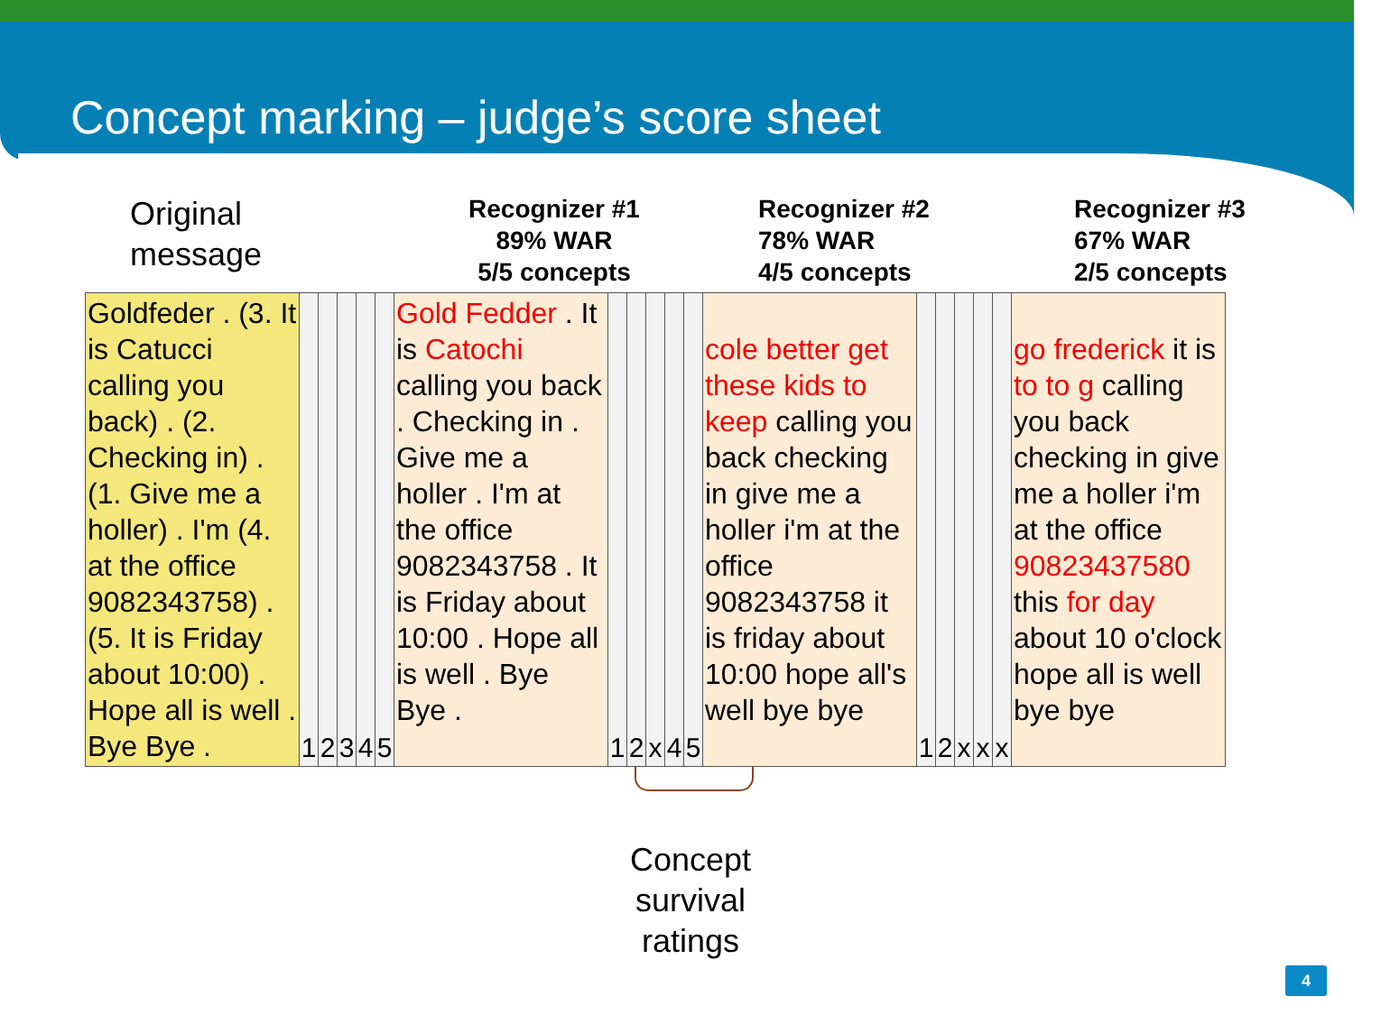Concept marking – judge’s score sheet
Original
message
Recognizer #1
89% WAR
5/5 concepts
Recognizer #2
78% WAR
4/5 concepts
Recognizer #3
67% WAR
2/5 concepts
| Goldfeder . (3. It is Catucci calling you back) . (2. Checking in) . (1. Give me a holler) . I'm (4. at the office 9082343758) . (5. It is Friday about 10:00) . Hope all is well . Bye Bye . | 1 | 2 | 3 | 4 | 5 | Gold Fedder . It is Catochi calling you back . Checking in . Give me a holler . I'm at the office 9082343758 . It is Friday about 10:00 . Hope all is well . Bye Bye . | 1 | 2 | x | 4 | 5 | cole better get these kids to keep calling you back checking in give me a holler i'm at the office 9082343758 it is friday about 10:00 hope all's well bye bye | 1 | 2 | x | x | x | go frederick it is to to g calling you back checking in give me a holler i'm at the office 90823437580 this for day about 10 o'clock hope all is well bye bye |
Concept
survival
ratings
4